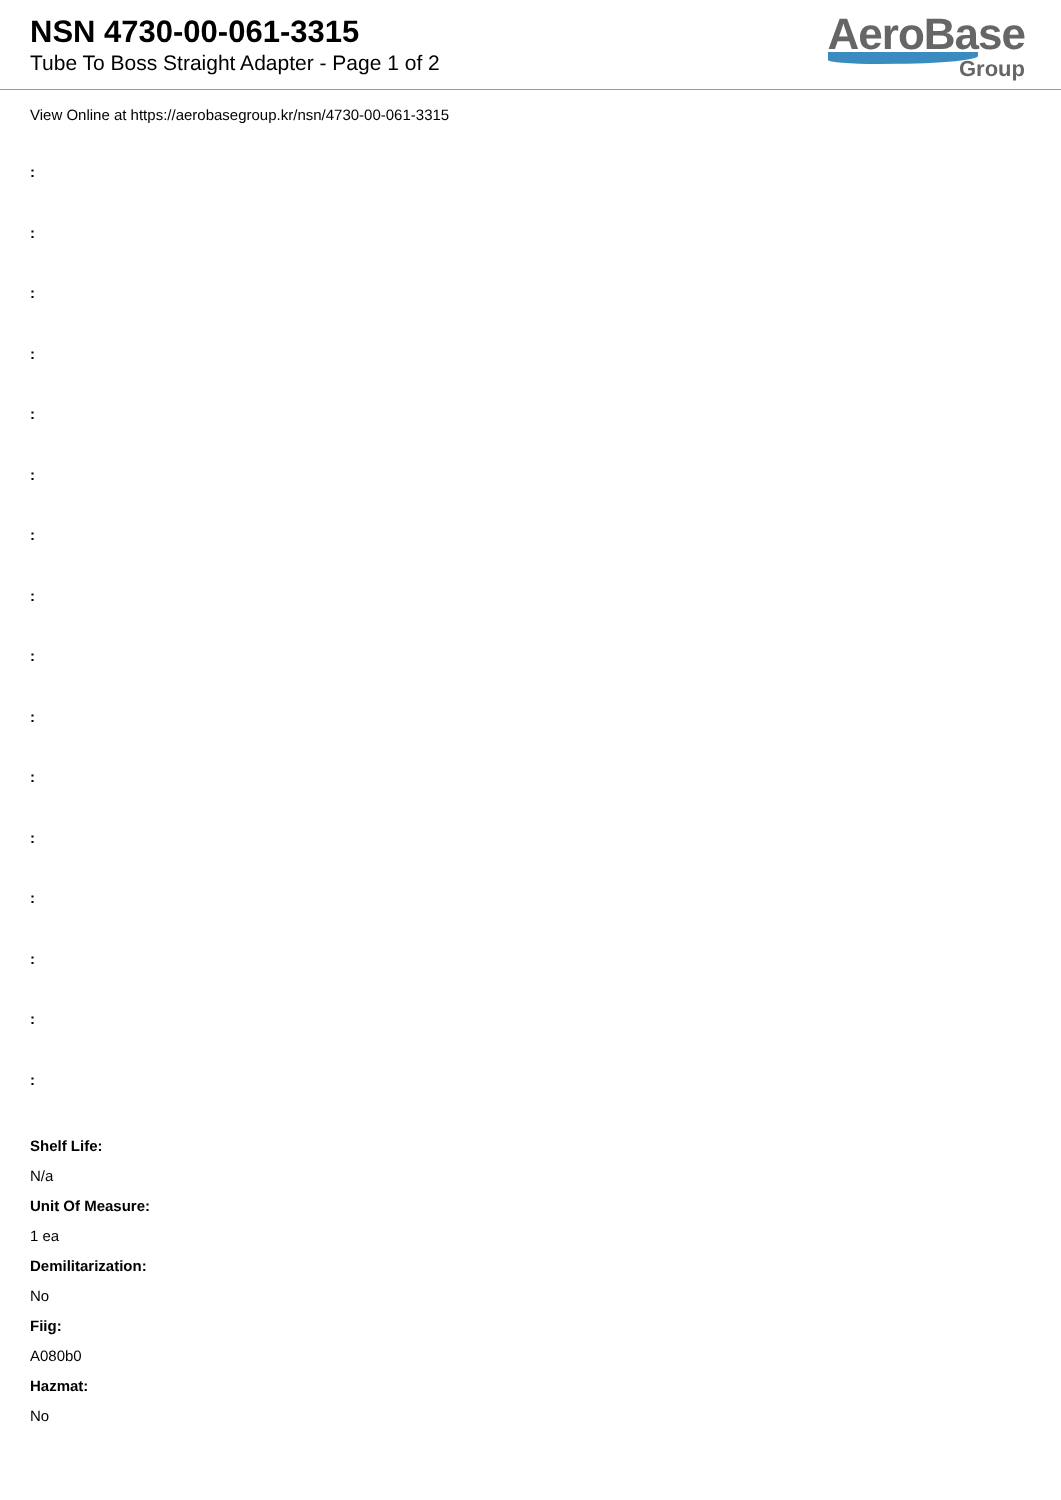NSN 4730-00-061-3315
Tube To Boss Straight Adapter - Page 1 of 2
AeroBase
Group
View Online at https://aerobasegroup.kr/nsn/4730-00-061-3315
:
:
:
:
:
:
:
:
:
:
:
:
:
:
:
:
Shelf Life:
N/a
Unit Of Measure:
1 ea
Demilitarization:
No
Fiig:
A080b0
Hazmat:
No